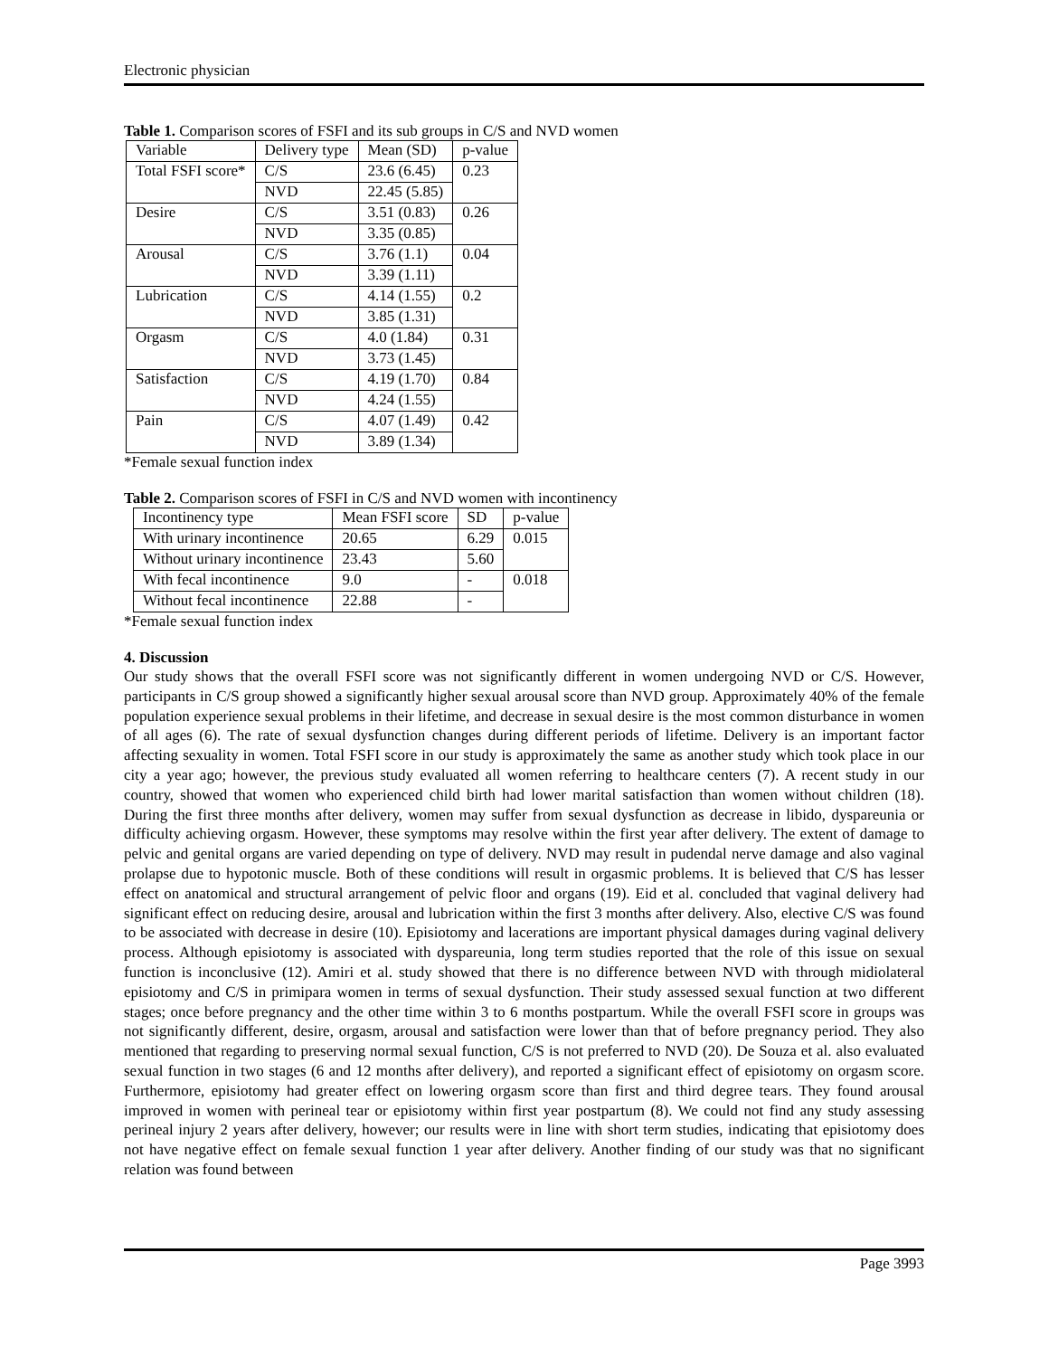Electronic physician
Table 1. Comparison scores of FSFI and its sub groups in C/S and NVD women
| Variable | Delivery type | Mean (SD) | p-value |
| Total FSFI score* | C/S | 23.6 (6.45) | 0.23 |
| | NVD | 22.45 (5.85) | |
| Desire | C/S | 3.51 (0.83) | 0.26 |
| | NVD | 3.35 (0.85) | |
| Arousal | C/S | 3.76 (1.1) | 0.04 |
| | NVD | 3.39 (1.11) | |
| Lubrication | C/S | 4.14 (1.55) | 0.2 |
| | NVD | 3.85 (1.31) | |
| Orgasm | C/S | 4.0 (1.84) | 0.31 |
| | NVD | 3.73 (1.45) | |
| Satisfaction | C/S | 4.19 (1.70) | 0.84 |
| | NVD | 4.24 (1.55) | |
| Pain | C/S | 4.07 (1.49) | 0.42 |
| | NVD | 3.89 (1.34) | |
*Female sexual function index
Table 2. Comparison scores of FSFI in C/S and NVD women with incontinency
| Incontinency type | Mean FSFI score | SD | p-value |
| With urinary incontinence | 20.65 | 6.29 | 0.015 |
| Without urinary incontinence | 23.43 | 5.60 | |
| With fecal incontinence | 9.0 | - | 0.018 |
| Without fecal incontinence | 22.88 | - | |
*Female sexual function index
4. Discussion
Our study shows that the overall FSFI score was not significantly different in women undergoing NVD or C/S. However, participants in C/S group showed a significantly higher sexual arousal score than NVD group. Approximately 40% of the female population experience sexual problems in their lifetime, and decrease in sexual desire is the most common disturbance in women of all ages (6). The rate of sexual dysfunction changes during different periods of lifetime. Delivery is an important factor affecting sexuality in women. Total FSFI score in our study is approximately the same as another study which took place in our city a year ago; however, the previous study evaluated all women referring to healthcare centers (7). A recent study in our country, showed that women who experienced child birth had lower marital satisfaction than women without children (18). During the first three months after delivery, women may suffer from sexual dysfunction as decrease in libido, dyspareunia or difficulty achieving orgasm. However, these symptoms may resolve within the first year after delivery. The extent of damage to pelvic and genital organs are varied depending on type of delivery. NVD may result in pudendal nerve damage and also vaginal prolapse due to hypotonic muscle. Both of these conditions will result in orgasmic problems. It is believed that C/S has lesser effect on anatomical and structural arrangement of pelvic floor and organs (19). Eid et al. concluded that vaginal delivery had significant effect on reducing desire, arousal and lubrication within the first 3 months after delivery. Also, elective C/S was found to be associated with decrease in desire (10). Episiotomy and lacerations are important physical damages during vaginal delivery process. Although episiotomy is associated with dyspareunia, long term studies reported that the role of this issue on sexual function is inconclusive (12). Amiri et al. study showed that there is no difference between NVD with through midiolateral episiotomy and C/S in primipara women in terms of sexual dysfunction. Their study assessed sexual function at two different stages; once before pregnancy and the other time within 3 to 6 months postpartum. While the overall FSFI score in groups was not significantly different, desire, orgasm, arousal and satisfaction were lower than that of before pregnancy period. They also mentioned that regarding to preserving normal sexual function, C/S is not preferred to NVD (20). De Souza et al. also evaluated sexual function in two stages (6 and 12 months after delivery), and reported a significant effect of episiotomy on orgasm score. Furthermore, episiotomy had greater effect on lowering orgasm score than first and third degree tears. They found arousal improved in women with perineal tear or episiotomy within first year postpartum (8). We could not find any study assessing perineal injury 2 years after delivery, however; our results were in line with short term studies, indicating that episiotomy does not have negative effect on female sexual function 1 year after delivery. Another finding of our study was that no significant relation was found between
Page 3993